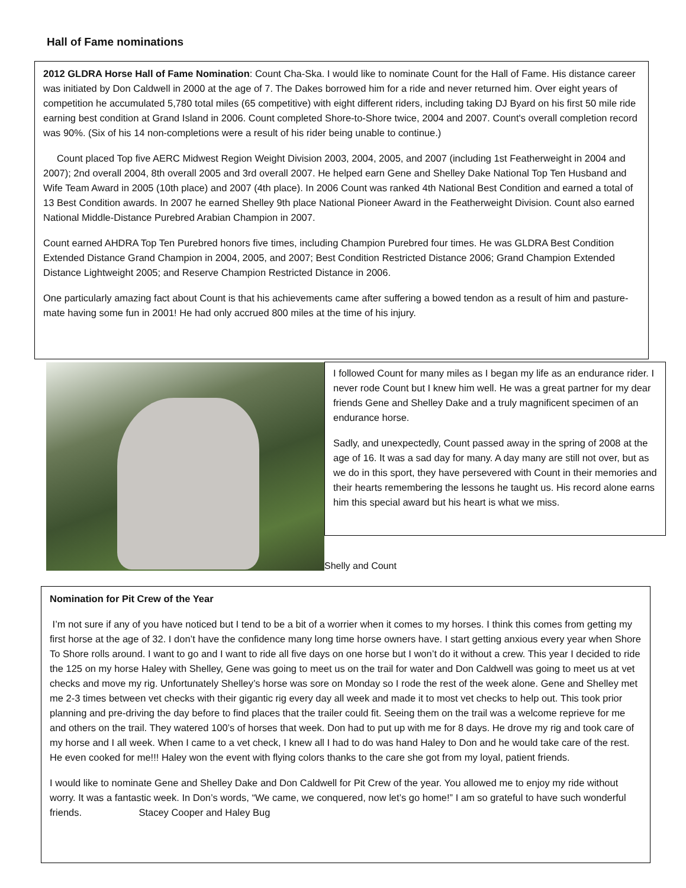Hall of Fame nominations
2012 GLDRA Horse Hall of Fame Nomination: Count Cha-Ska. I would like to nominate Count for the Hall of Fame. His distance career was initiated by Don Caldwell in 2000 at the age of 7. The Dakes borrowed him for a ride and never returned him. Over eight years of competition he accumulated 5,780 total miles (65 competitive) with eight different riders, including taking DJ Byard on his first 50 mile ride earning best condition at Grand Island in 2006. Count completed Shore-to-Shore twice, 2004 and 2007. Count's overall completion record was 90%. (Six of his 14 non-completions were a result of his rider being unable to continue.)
Count placed Top five AERC Midwest Region Weight Division 2003, 2004, 2005, and 2007 (including 1st Featherweight in 2004 and 2007); 2nd overall 2004, 8th overall 2005 and 3rd overall 2007. He helped earn Gene and Shelley Dake National Top Ten Husband and Wife Team Award in 2005 (10th place) and 2007 (4th place). In 2006 Count was ranked 4th National Best Condition and earned a total of 13 Best Condition awards. In 2007 he earned Shelley 9th place National Pioneer Award in the Featherweight Division. Count also earned National Middle-Distance Purebred Arabian Champion in 2007.
Count earned AHDRA Top Ten Purebred honors five times, including Champion Purebred four times. He was GLDRA Best Condition Extended Distance Grand Champion in 2004, 2005, and 2007; Best Condition Restricted Distance 2006; Grand Champion Extended Distance Lightweight 2005; and Reserve Champion Restricted Distance in 2006.
One particularly amazing fact about Count is that his achievements came after suffering a bowed tendon as a result of him and pasture-mate having some fun in 2001! He had only accrued 800 miles at the time of his injury.
I followed Count for many miles as I began my life as an endurance rider. I never rode Count but I knew him well. He was a great partner for my dear friends Gene and Shelley Dake and a truly magnificent specimen of an endurance horse.
Sadly, and unexpectedly, Count passed away in the spring of 2008 at the age of 16. It was a sad day for many. A day many are still not over, but as we do in this sport, they have persevered with Count in their memories and their hearts remembering the lessons he taught us. His record alone earns him this special award but his heart is what we miss.
Shelly and Count
Nomination for Pit Crew of the Year
I’m not sure if any of you have noticed but I tend to be a bit of a worrier when it comes to my horses. I think this comes from getting my first horse at the age of 32. I don’t have the confidence many long time horse owners have. I start getting anxious every year when Shore To Shore rolls around. I want to go and I want to ride all five days on one horse but I won’t do it without a crew. This year I decided to ride the 125 on my horse Haley with Shelley, Gene was going to meet us on the trail for water and Don Caldwell was going to meet us at vet checks and move my rig. Unfortunately Shelley’s horse was sore on Monday so I rode the rest of the week alone. Gene and Shelley met me 2-3 times between vet checks with their gigantic rig every day all week and made it to most vet checks to help out. This took prior planning and pre-driving the day before to find places that the trailer could fit. Seeing them on the trail was a welcome reprieve for me and others on the trail. They watered 100’s of horses that week. Don had to put up with me for 8 days. He drove my rig and took care of my horse and I all week. When I came to a vet check, I knew all I had to do was hand Haley to Don and he would take care of the rest. He even cooked for me!!! Haley won the event with flying colors thanks to the care she got from my loyal, patient friends.
I would like to nominate Gene and Shelley Dake and Don Caldwell for Pit Crew of the year. You allowed me to enjoy my ride without worry. It was a fantastic week. In Don’s words, “We came, we conquered, now let’s go home!” I am so grateful to have such wonderful friends. Stacey Cooper and Haley Bug